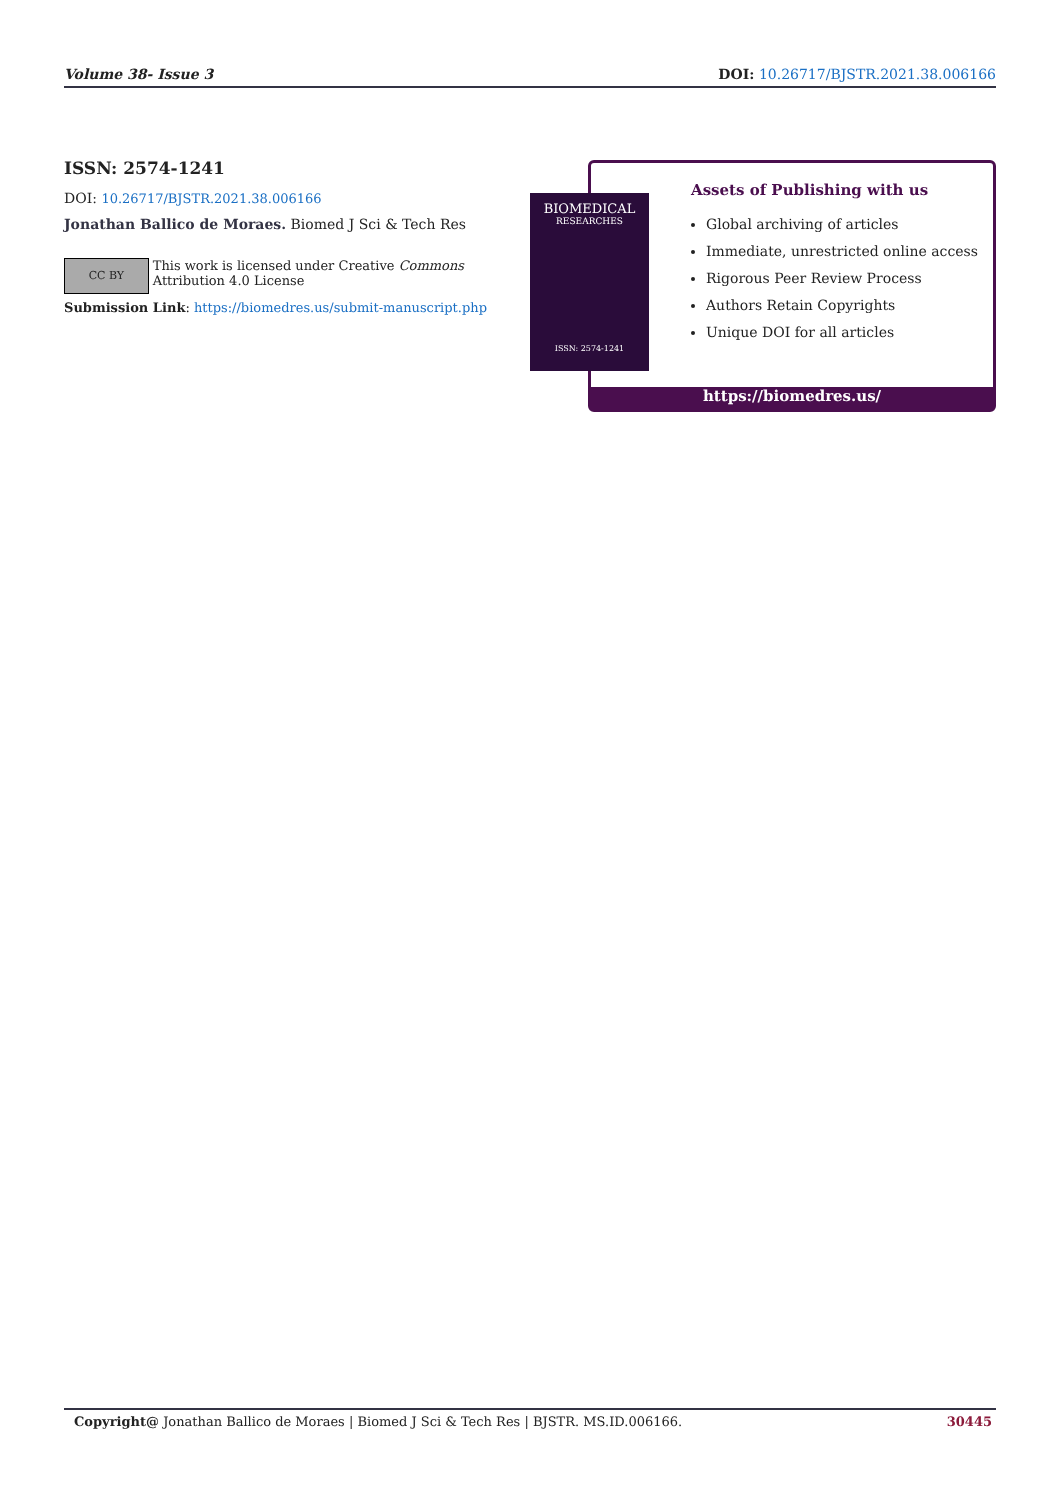Volume 38- Issue 3 DOI: 10.26717/BJSTR.2021.38.006166
ISSN: 2574-1241
DOI: 10.26717/BJSTR.2021.38.006166
Jonathan Ballico de Moraes. Biomed J Sci & Tech Res
CC BY
This work is licensed under Creative Commons Attribution 4.0 License
Submission Link: https://biomedres.us/submit-manuscript.php
Assets of Publishing with us
Global archiving of articles
Immediate, unrestricted online access
Rigorous Peer Review Process
Authors Retain Copyrights
Unique DOI for all articles
https://biomedres.us/
BIOMEDICAL
RESEARCHES
ISSN: 2574-1241
Copyright@ Jonathan Ballico de Moraes | Biomed J Sci & Tech Res | BJSTR. MS.ID.006166. 30445